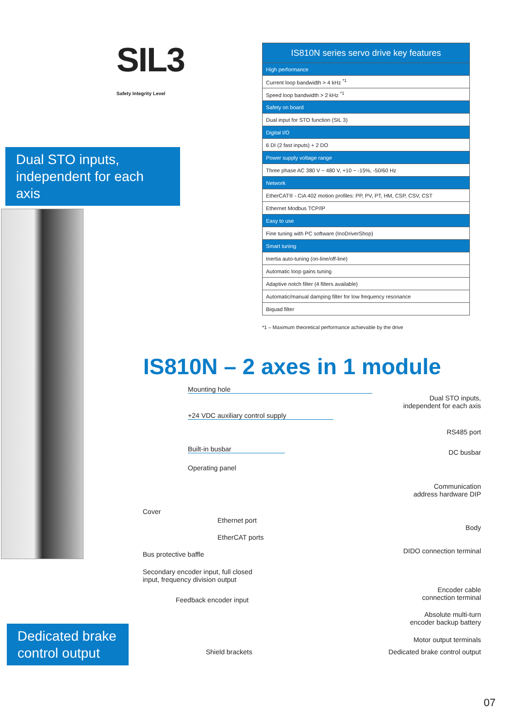SIL3
Safety Integrity Level
Dual STO inputs, independent for each axis
| IS810N series servo drive key features |
| --- |
| High performance |
| Current loop bandwidth > 4 kHz <sup>*1</sup> |
| Speed loop bandwidth > 2 kHz <sup>*1</sup> |
| Safety on board |
| Dual input for STO function (SIL 3) |
| Digital I/O |
| 6 DI (2 fast inputs) + 2 DO |
| Power supply voltage range |
| Three phase AC 380 V ~ 480 V, +10 ~ -15%, -50/60 Hz |
| Network |
| EtherCAT® - CiA 402 motion profiles: PP, PV, PT, HM, CSP, CSV, CST |
| Ethernet Modbus TCP/IP |
| Easy to use |
| Fine tuning with PC software (InoDriverShop) |
| Smart tuning |
| Inertia auto-tuning (on-line/off-line) |
| Automatic loop gains tuning |
| Adaptive notch filter (4 filters available) |
| Automatic/manual damping filter for low frequency resonance |
| Biquad filter |
*1 – Maximum theoretical performance achievable by the drive
IS810N – 2 axes in 1 module
Mounting hole
Dual STO inputs,
independent for each axis
+24 VDC auxiliary control supply
RS485 port
Built-in busbar DC busbar
Operating panel
Communication
address hardware DIP
Cover
Ethernet port
Body
EtherCAT ports
Bus protective baffle DIDO connection terminal
Secondary encoder input, full closed
input, frequency division output
Encoder cable
connection terminal
Feedback encoder input
Absolute multi-turn
encoder backup battery
Motor output terminals
Shield brackets Dedicated brake control output
Dedicated brake control output
07